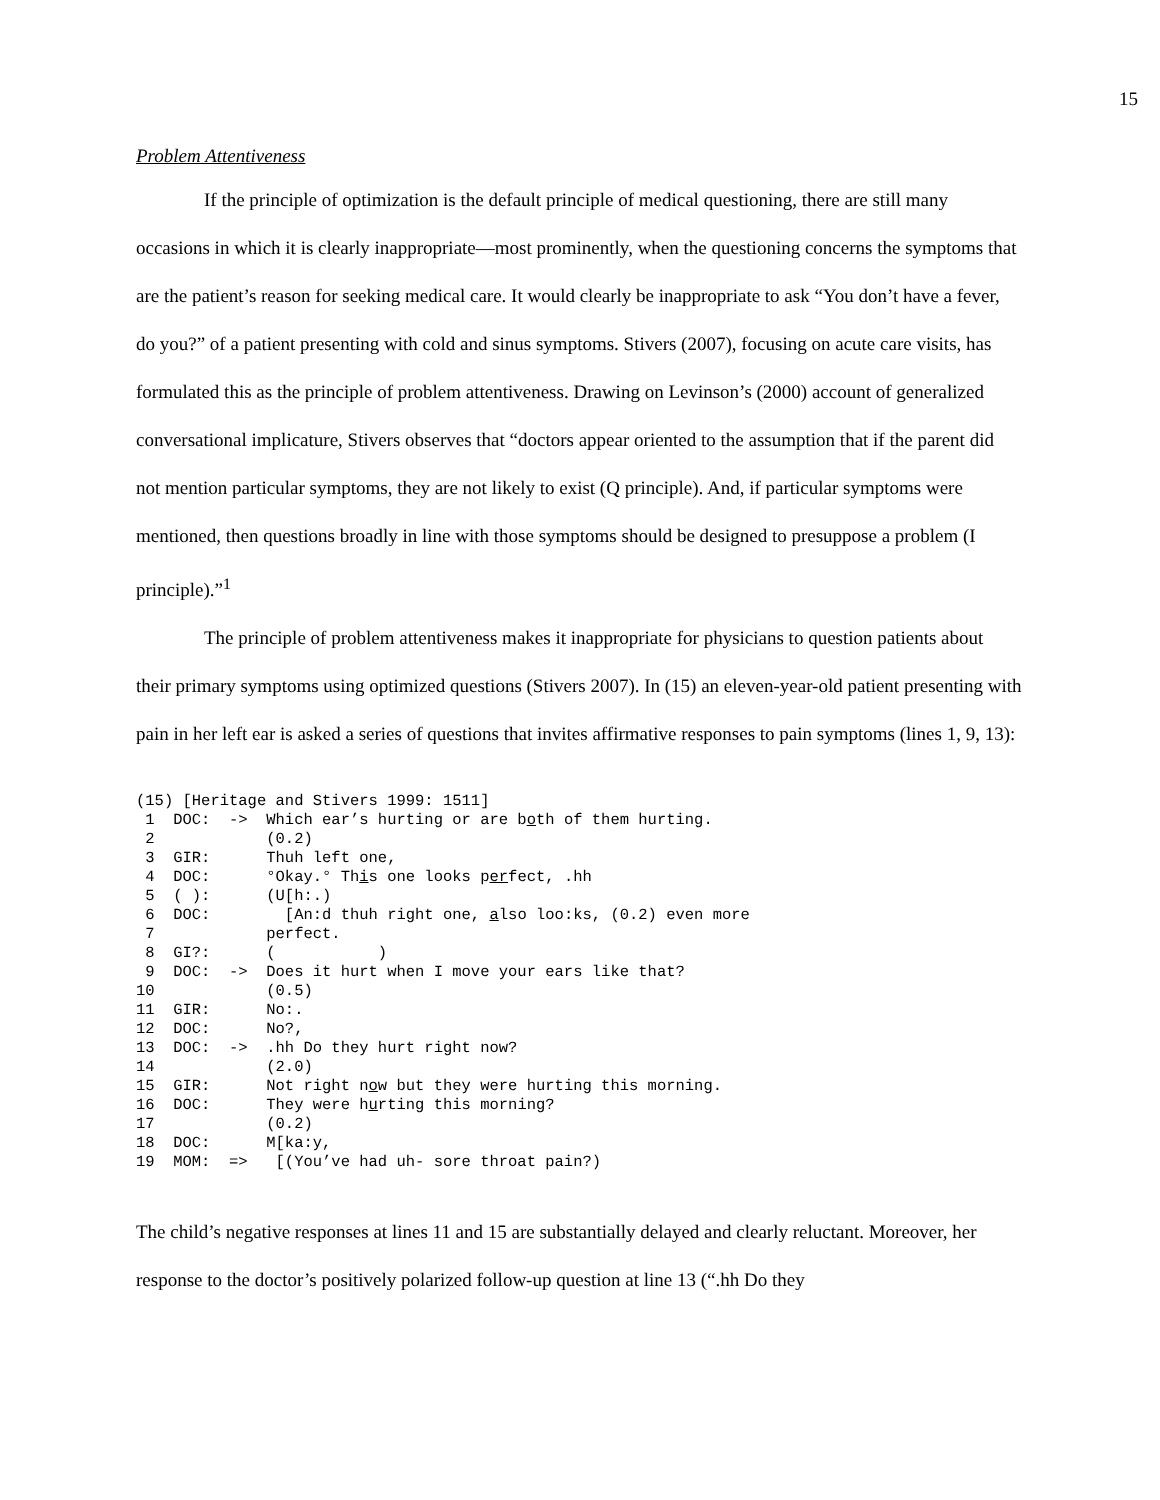15
Problem Attentiveness
If the principle of optimization is the default principle of medical questioning, there are still many occasions in which it is clearly inappropriate—most prominently, when the questioning concerns the symptoms that are the patient’s reason for seeking medical care. It would clearly be inappropriate to ask “You don’t have a fever, do you?” of a patient presenting with cold and sinus symptoms. Stivers (2007), focusing on acute care visits, has formulated this as the principle of problem attentiveness. Drawing on Levinson’s (2000) account of generalized conversational implicature, Stivers observes that “doctors appear oriented to the assumption that if the parent did not mention particular symptoms, they are not likely to exist (Q principle). And, if particular symptoms were mentioned, then questions broadly in line with those symptoms should be designed to presuppose a problem (I principle).”<sup>1</sup>
The principle of problem attentiveness makes it inappropriate for physicians to question patients about their primary symptoms using optimized questions (Stivers 2007). In (15) an eleven-year-old patient presenting with pain in her left ear is asked a series of questions that invites affirmative responses to pain symptoms (lines 1, 9, 13):
(15) [Heritage and Stivers 1999: 1511]
 1  DOC:  ->  Which ear’s hurting or are both of them hurting.
 2            (0.2)
 3  GIR:      Thuh left one,
 4  DOC:      °Okay.° This one looks perfect, .hh
 5  ( ):      (U[h:.)
 6  DOC:        [An:d thuh right one, also loo:ks, (0.2) even more
 7            perfect.
 8  GI?:      (           )
 9  DOC:  ->  Does it hurt when I move your ears like that?
10            (0.5)
11  GIR:      No:.
12  DOC:      No?,
13  DOC:  ->  .hh Do they hurt right now?
14            (2.0)
15  GIR:      Not right now but they were hurting this morning.
16  DOC:      They were hurting this morning?
17            (0.2)
18  DOC:      M[ka:y,
19  MOM:  =>   [(You’ve had uh- sore throat pain?)
The child’s negative responses at lines 11 and 15 are substantially delayed and clearly reluctant. Moreover, her response to the doctor’s positively polarized follow-up question at line 13 (“.hh Do they